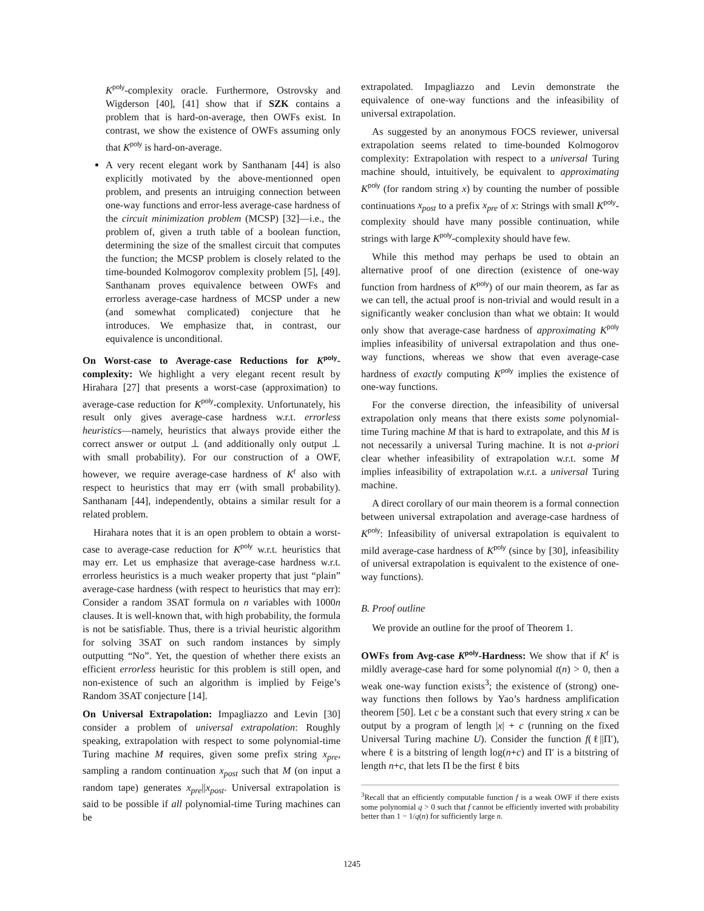K<sup>poly</sup>-complexity oracle. Furthermore, Ostrovsky and Wigderson [40], [41] show that if SZK contains a problem that is hard-on-average, then OWFs exist. In contrast, we show the existence of OWFs assuming only that K<sup>poly</sup> is hard-on-average.
A very recent elegant work by Santhanam [44] is also explicitly motivated by the above-mentionned open problem, and presents an intruiging connection between one-way functions and error-less average-case hardness of the circuit minimization problem (MCSP) [32]—i.e., the problem of, given a truth table of a boolean function, determining the size of the smallest circuit that computes the function; the MCSP problem is closely related to the time-bounded Kolmogorov complexity problem [5], [49]. Santhanam proves equivalence between OWFs and errorless average-case hardness of MCSP under a new (and somewhat complicated) conjecture that he introduces. We emphasize that, in contrast, our equivalence is unconditional.
On Worst-case to Average-case Reductions for K<sup>poly</sup>-complexity: We highlight a very elegant recent result by Hirahara [27] that presents a worst-case (approximation) to average-case reduction for K<sup>poly</sup>-complexity. Unfortunately, his result only gives average-case hardness w.r.t. errorless heuristics—namely, heuristics that always provide either the correct answer or output ⊥ (and additionally only output ⊥ with small probability). For our construction of a OWF, however, we require average-case hardness of K<sup>t</sup> also with respect to heuristics that may err (with small probability). Santhanam [44], independently, obtains a similar result for a related problem.
Hirahara notes that it is an open problem to obtain a worst-case to average-case reduction for K<sup>poly</sup> w.r.t. heuristics that may err. Let us emphasize that average-case hardness w.r.t. errorless heuristics is a much weaker property that just “plain” average-case hardness (with respect to heuristics that may err): Consider a random 3SAT formula on n variables with 1000n clauses. It is well-known that, with high probability, the formula is not be satisfiable. Thus, there is a trivial heuristic algorithm for solving 3SAT on such random instances by simply outputting “No”. Yet, the question of whether there exists an efficient errorless heuristic for this problem is still open, and non-existence of such an algorithm is implied by Feige’s Random 3SAT conjecture [14].
On Universal Extrapolation: Impagliazzo and Levin [30] consider a problem of universal extrapolation: Roughly speaking, extrapolation with respect to some polynomial-time Turing machine M requires, given some prefix string x<sub>pre</sub>, sampling a random continuation x<sub>post</sub> such that M (on input a random tape) generates x<sub>pre</sub>||x<sub>post</sub>. Universal extrapolation is said to be possible if all polynomial-time Turing machines can be
extrapolated. Impagliazzo and Levin demonstrate the equivalence of one-way functions and the infeasibility of universal extrapolation.
As suggested by an anonymous FOCS reviewer, universal extrapolation seems related to time-bounded Kolmogorov complexity: Extrapolation with respect to a universal Turing machine should, intuitively, be equivalent to approximating K<sup>poly</sup> (for random string x) by counting the number of possible continuations x<sub>post</sub> to a prefix x<sub>pre</sub> of x: Strings with small K<sup>poly</sup>-complexity should have many possible continuation, while strings with large K<sup>poly</sup>-complexity should have few.
While this method may perhaps be used to obtain an alternative proof of one direction (existence of one-way function from hardness of K<sup>poly</sup>) of our main theorem, as far as we can tell, the actual proof is non-trivial and would result in a significantly weaker conclusion than what we obtain: It would only show that average-case hardness of approximating K<sup>poly</sup> implies infeasibility of universal extrapolation and thus one-way functions, whereas we show that even average-case hardness of exactly computing K<sup>poly</sup> implies the existence of one-way functions.
For the converse direction, the infeasibility of universal extrapolation only means that there exists some polynomial-time Turing machine M that is hard to extrapolate, and this M is not necessarily a universal Turing machine. It is not a-priori clear whether infeasibility of extrapolation w.r.t. some M implies infeasibility of extrapolation w.r.t. a universal Turing machine.
A direct corollary of our main theorem is a formal connection between universal extrapolation and average-case hardness of K<sup>poly</sup>: Infeasibility of universal extrapolation is equivalent to mild average-case hardness of K<sup>poly</sup> (since by [30], infeasibility of universal extrapolation is equivalent to the existence of one-way functions).
B. Proof outline
We provide an outline for the proof of Theorem 1.
OWFs from Avg-case K<sup>poly</sup>-Hardness: We show that if K<sup>t</sup> is mildly average-case hard for some polynomial t(n) > 0, then a weak one-way function exists<sup>3</sup>; the existence of (strong) one-way functions then follows by Yao’s hardness amplification theorem [50]. Let c be a constant such that every string x can be output by a program of length |x| + c (running on the fixed Universal Turing machine U). Consider the function f(ℓ||Π′), where ℓ is a bitstring of length log(n+c) and Π′ is a bitstring of length n+c, that lets Π be the first ℓ bits
<sup>3</sup> Recall that an efficiently computable function f is a weak OWF if there exists some polynomial q > 0 such that f cannot be efficiently inverted with probability better than 1 − 1/q(n) for sufficiently large n.
1245